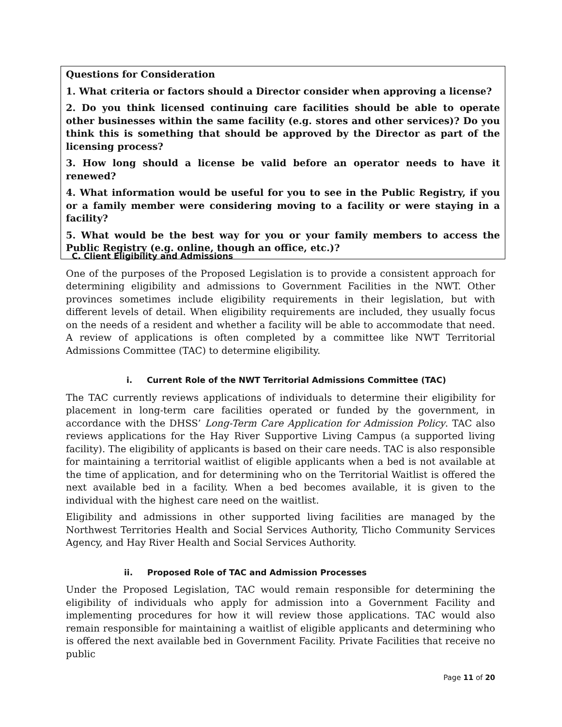Questions for Consideration
1. What criteria or factors should a Director consider when approving a license?
2. Do you think licensed continuing care facilities should be able to operate other businesses within the same facility (e.g. stores and other services)? Do you think this is something that should be approved by the Director as part of the licensing process?
3. How long should a license be valid before an operator needs to have it renewed?
4. What information would be useful for you to see in the Public Registry, if you or a family member were considering moving to a facility or were staying in a facility?
5. What would be the best way for you or your family members to access the Public Registry (e.g. online, though an office, etc.)?
C. Client Eligibility and Admissions
One of the purposes of the Proposed Legislation is to provide a consistent approach for determining eligibility and admissions to Government Facilities in the NWT. Other provinces sometimes include eligibility requirements in their legislation, but with different levels of detail. When eligibility requirements are included, they usually focus on the needs of a resident and whether a facility will be able to accommodate that need. A review of applications is often completed by a committee like NWT Territorial Admissions Committee (TAC) to determine eligibility.
i. Current Role of the NWT Territorial Admissions Committee (TAC)
The TAC currently reviews applications of individuals to determine their eligibility for placement in long-term care facilities operated or funded by the government, in accordance with the DHSS’ Long-Term Care Application for Admission Policy. TAC also reviews applications for the Hay River Supportive Living Campus (a supported living facility). The eligibility of applicants is based on their care needs. TAC is also responsible for maintaining a territorial waitlist of eligible applicants when a bed is not available at the time of application, and for determining who on the Territorial Waitlist is offered the next available bed in a facility. When a bed becomes available, it is given to the individual with the highest care need on the waitlist.
Eligibility and admissions in other supported living facilities are managed by the Northwest Territories Health and Social Services Authority, Tlicho Community Services Agency, and Hay River Health and Social Services Authority.
ii. Proposed Role of TAC and Admission Processes
Under the Proposed Legislation, TAC would remain responsible for determining the eligibility of individuals who apply for admission into a Government Facility and implementing procedures for how it will review those applications. TAC would also remain responsible for maintaining a waitlist of eligible applicants and determining who is offered the next available bed in Government Facility. Private Facilities that receive no public
Page 11 of 20